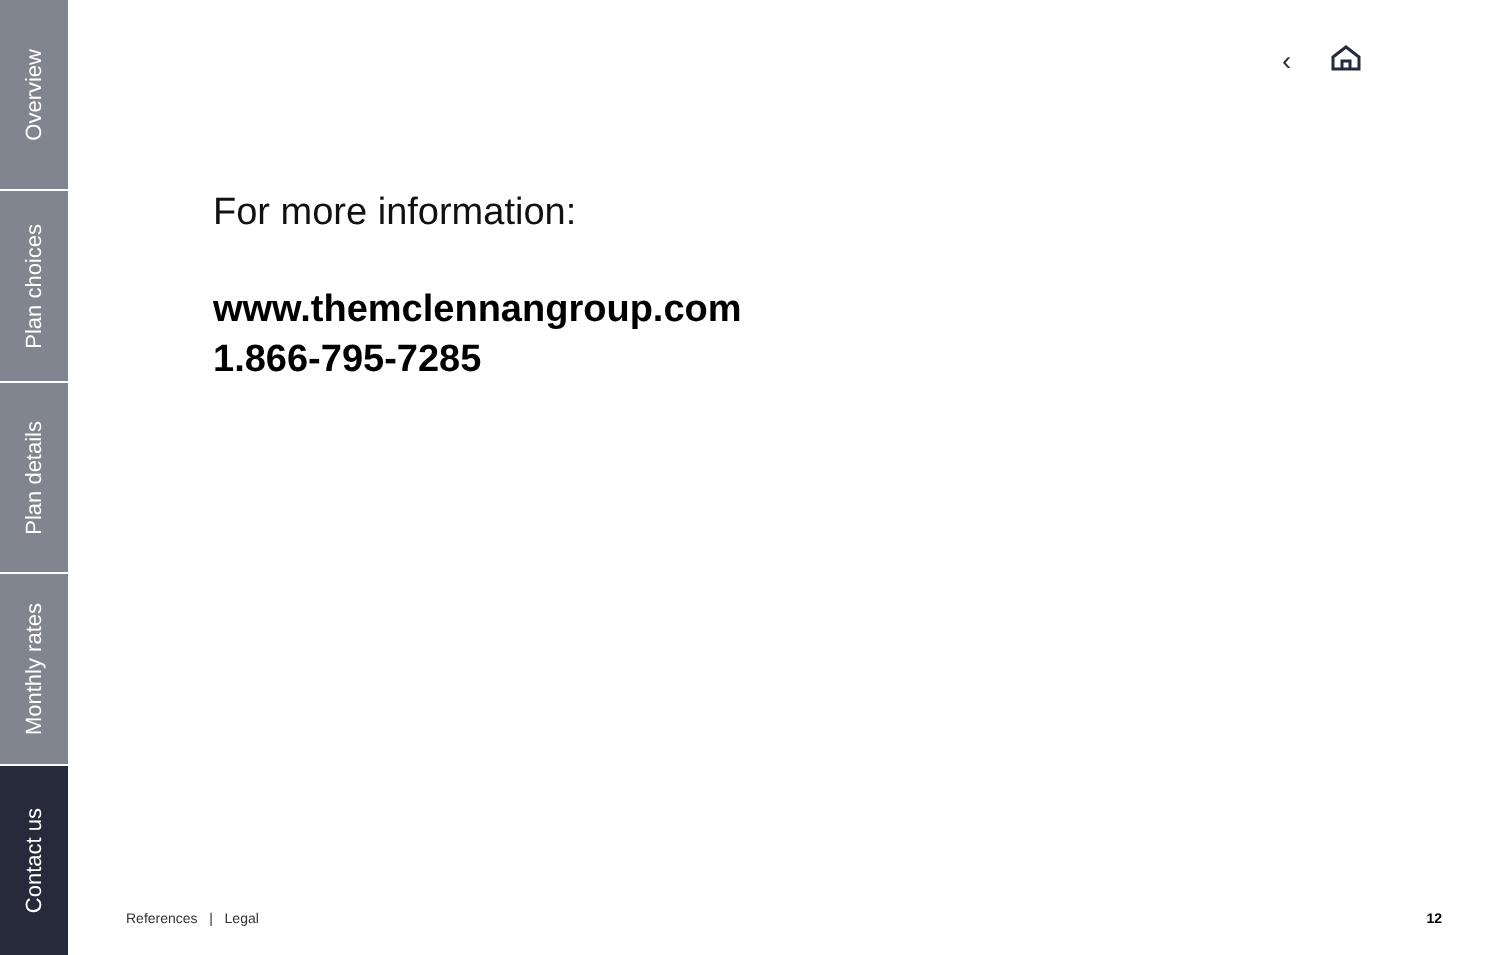Overview
Plan choices
Plan details
Monthly rates
Contact us
‹
For more information:
www.themclennangroup.com
1.866-795-7285
References | Legal 12